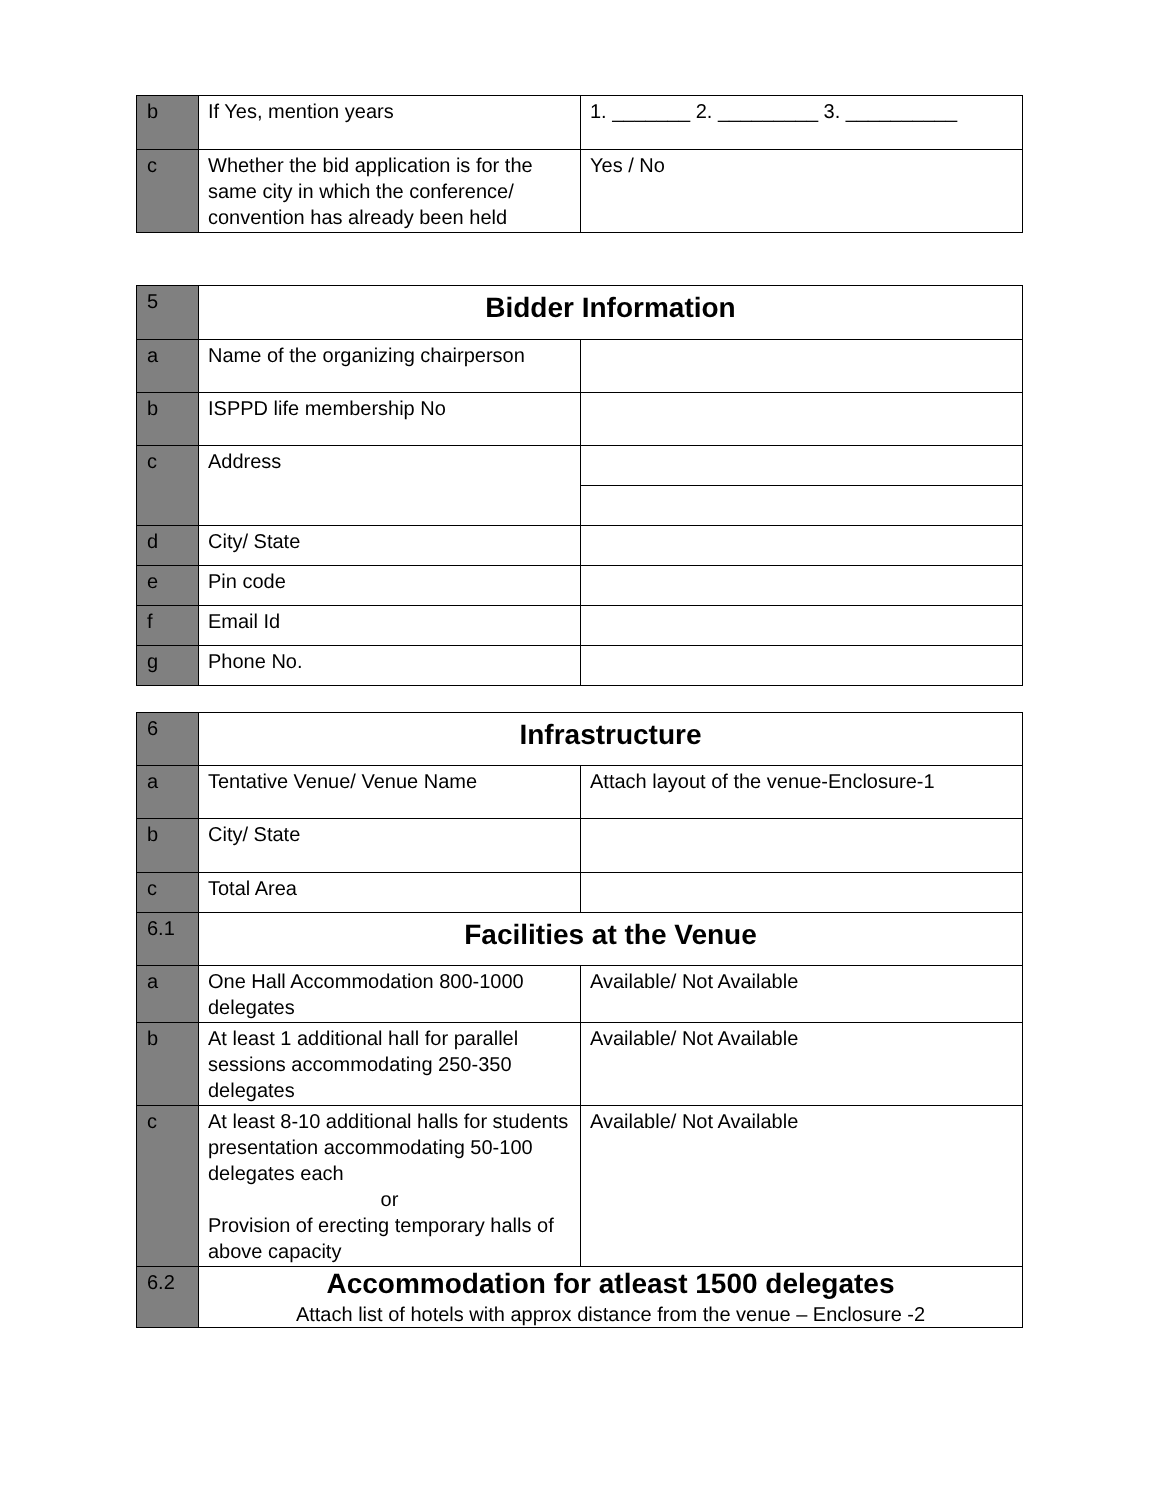| b | If Yes, mention years | 1. _______ 2. _________ 3. __________ |
| c | Whether the bid application is for the same city in which the conference/ convention has already been held | Yes / No |
| 5 | Bidder Information | |
| a | Name of the organizing chairperson | |
| b | ISPPD life membership No | |
| c | Address | |
| d | City/ State | |
| e | Pin code | |
| f | Email Id | |
| g | Phone No. | |
| 6 | Infrastructure | |
| a | Tentative Venue/ Venue Name | Attach layout of the venue-Enclosure-1 |
| b | City/ State | |
| c | Total Area | |
| 6.1 | Facilities at the Venue | |
| a | One Hall Accommodation 800-1000 delegates | Available/ Not Available |
| b | At least 1 additional hall for parallel sessions accommodating 250-350 delegates | Available/ Not Available |
| c | At least 8-10 additional halls for students presentation accommodating 50-100 delegates each or Provision of erecting temporary halls of above capacity | Available/ Not Available |
| 6.2 | Accommodation for atleast 1500 delegates Attach list of hotels with approx distance from the venue – Enclosure -2 | |